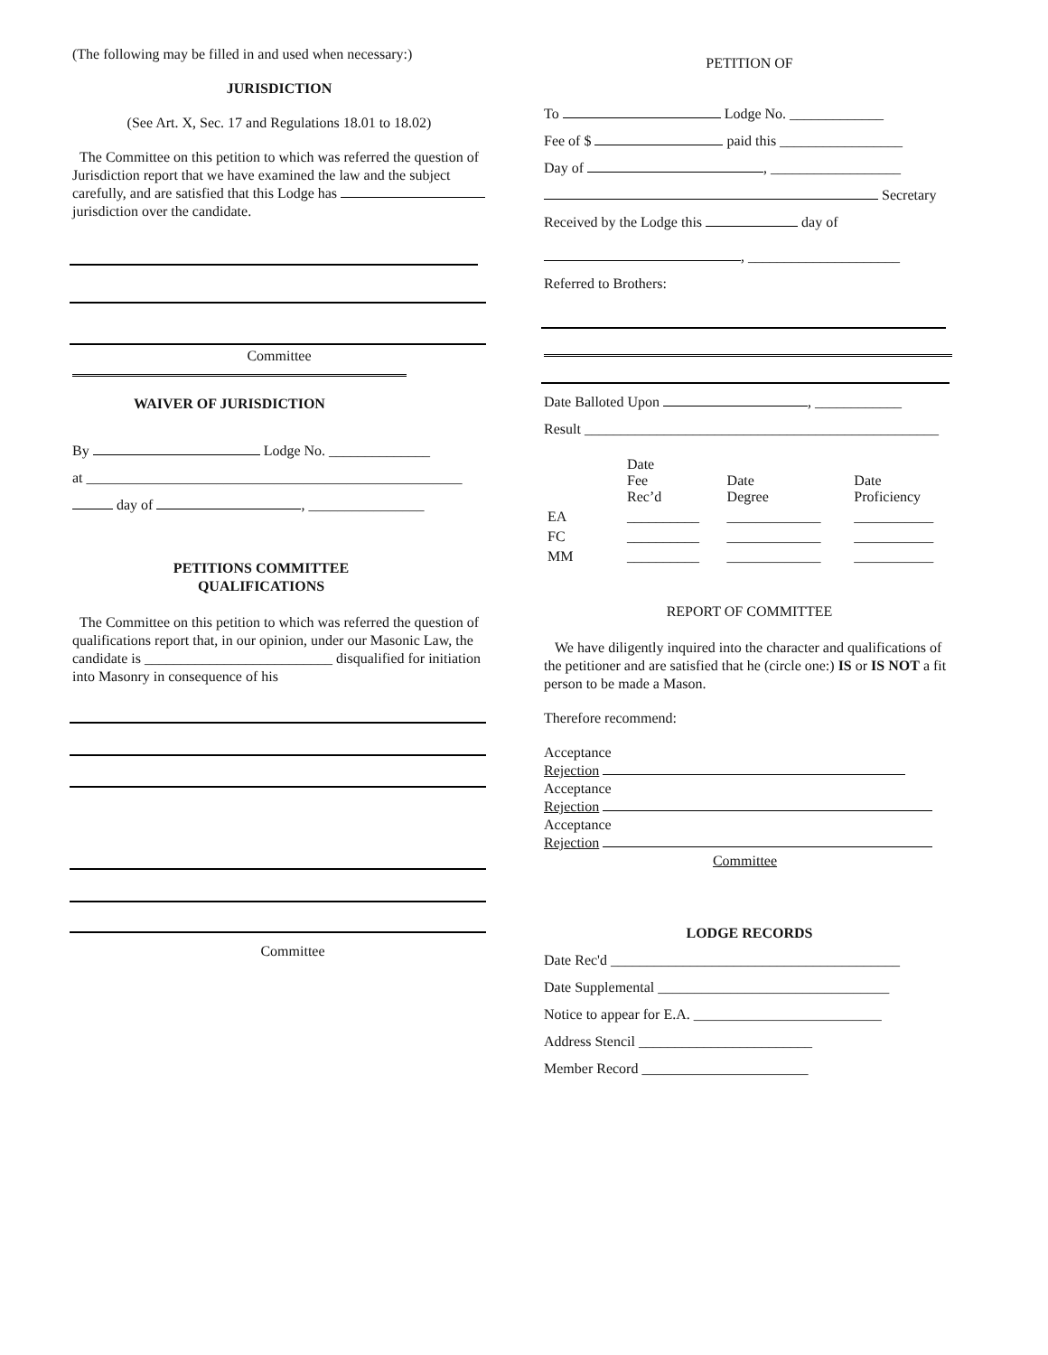(The following may be filled in and used when necessary:)
JURISDICTION
(See Art. X, Sec. 17 and Regulations 18.01 to 18.02)
The Committee on this petition to which was referred the question of Jurisdiction report that we have examined the law and the subject carefully, and are satisfied that this Lodge has jurisdiction over the candidate.
Committee
WAIVER OF JURISDICTION
By Lodge No. ______________
at ____________________________________________________
day of , ________________
PETITIONS COMMITTEE
QUALIFICATIONS
The Committee on this petition to which was referred the question of qualifications report that, in our opinion, under our Masonic Law, the candidate is __________________________ disqualified for initiation into Masonry in consequence of his
Committee
PETITION OF
To Lodge No. _____________
Fee of $ paid this _________________
Day of , __________________
Secretary
Received by the Lodge this day of
, _____________________
Referred to Brothers:
Date Balloted Upon , ____________
Result _________________________________________________
| | Date Fee Rec’d | Date Degree | Date Proficiency |
| EA | __________ | _____________ | ___________ |
| FC | __________ | _____________ | ___________ |
| MM | __________ | _____________ | ___________ |
REPORT OF COMMITTEE
We have diligently inquired into the character and qualifications of the petitioner and are satisfied that he (circle one:) IS or IS NOT a fit person to be made a Mason.
Therefore recommend:
Acceptance
Rejection
Acceptance
Rejection
Acceptance
Rejection
Committee
LODGE RECORDS
Date Rec'd ________________________________________
Date Supplemental ________________________________
Notice to appear for E.A. __________________________
Address Stencil ________________________
Member Record _______________________